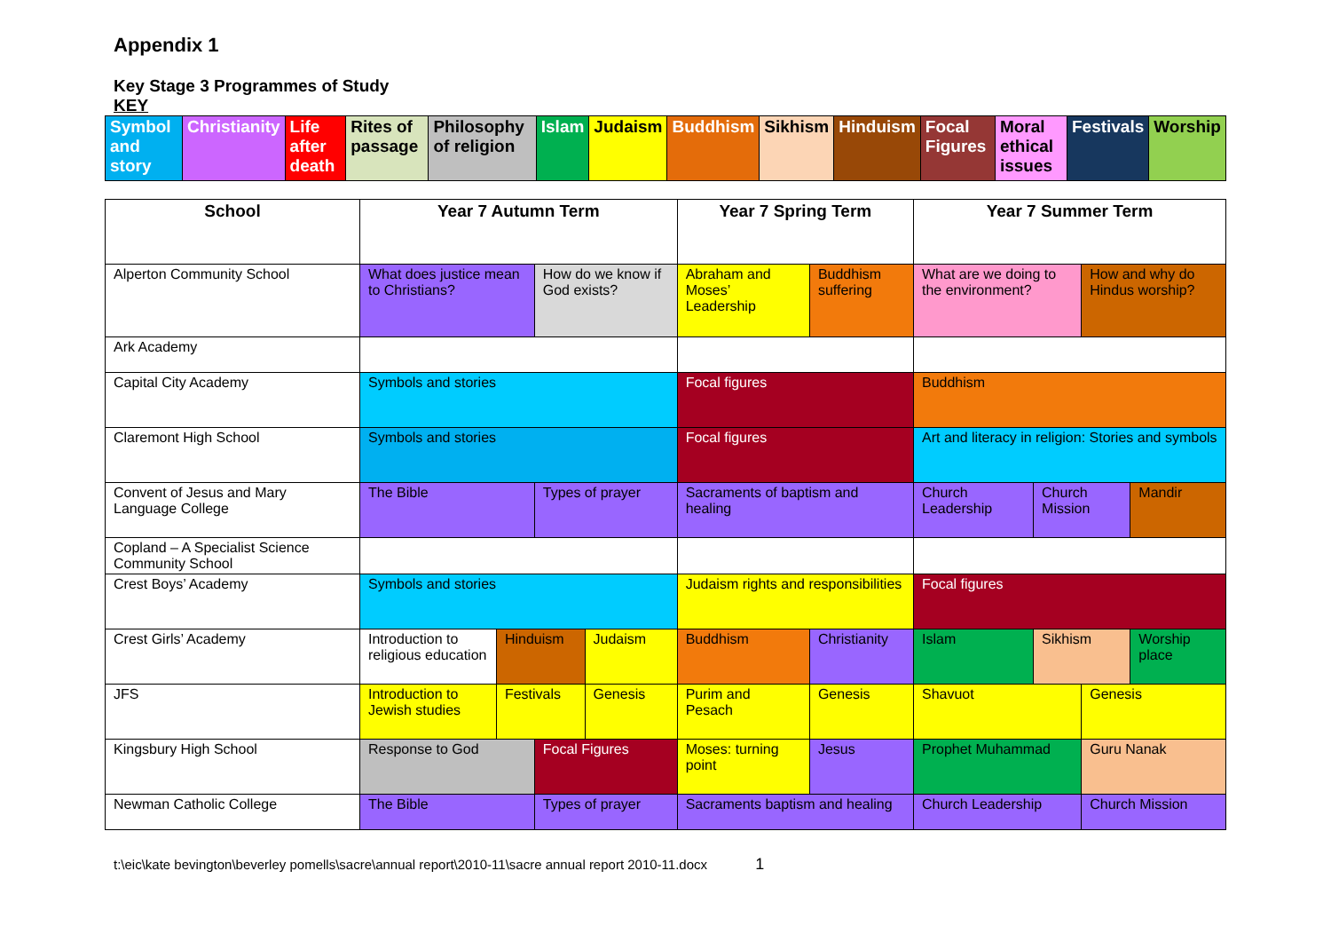Appendix 1
Key Stage 3 Programmes of Study
KEY
| Symbol and story | Christianity | Life after death | Rites of passage | Philosophy of religion | Islam | Judaism | Buddhism | Sikhism | Hinduism | Focal Figures | Moral ethical issues | Festivals | Worship |
| School | Year 7 Autumn Term | | | | Year 7 Spring Term | | Year 7 Summer Term | | | |
| --- | --- | --- | --- | --- | --- | --- | --- | --- | --- | --- |
| Alperton Community School | What does justice mean to Christians? | | How do we know if God exists? | | Abraham and Moses’ Leadership | Buddhism suffering | What are we doing to the environment? | | How and why do Hindus worship? | |
| Ark Academy | | | | | | | | | | |
| Capital City Academy | Symbols and stories | | | | Focal figures | | Buddhism | | | |
| Claremont High School | Symbols and stories | | | | Focal figures | | Art and literacy in religion: Stories and symbols | | | |
| Convent of Jesus and Mary Language College | The Bible | | Types of prayer | | Sacraments of baptism and healing | | Church Leadership | Church Mission | | Mandir |
| Copland – A Specialist Science Community School | | | | | | | | | | |
| Crest Boys’ Academy | Symbols and stories | | | | Judaism rights and responsibilities | | Focal figures | | | |
| Crest Girls’ Academy | Introduction to religious education | Hinduism | | Judaism | Buddhism | Christianity | Islam | Sikhism | | Worship place |
| JFS | Introduction to Jewish studies | Festivals | | Genesis | Purim and Pesach | Genesis | Shavuot | | Genesis | |
| Kingsbury High School | Response to God | | Focal Figures | | Moses: turning point | Jesus | Prophet Muhammad | | Guru Nanak | |
| Newman Catholic College | The Bible | | Types of prayer | | Sacraments baptism and healing | | Church Leadership | | Church Mission | |
t:\eic\kate bevington\beverley pomells\sacre\annual report\2010-11\sacre annual report 2010-11.docx 1